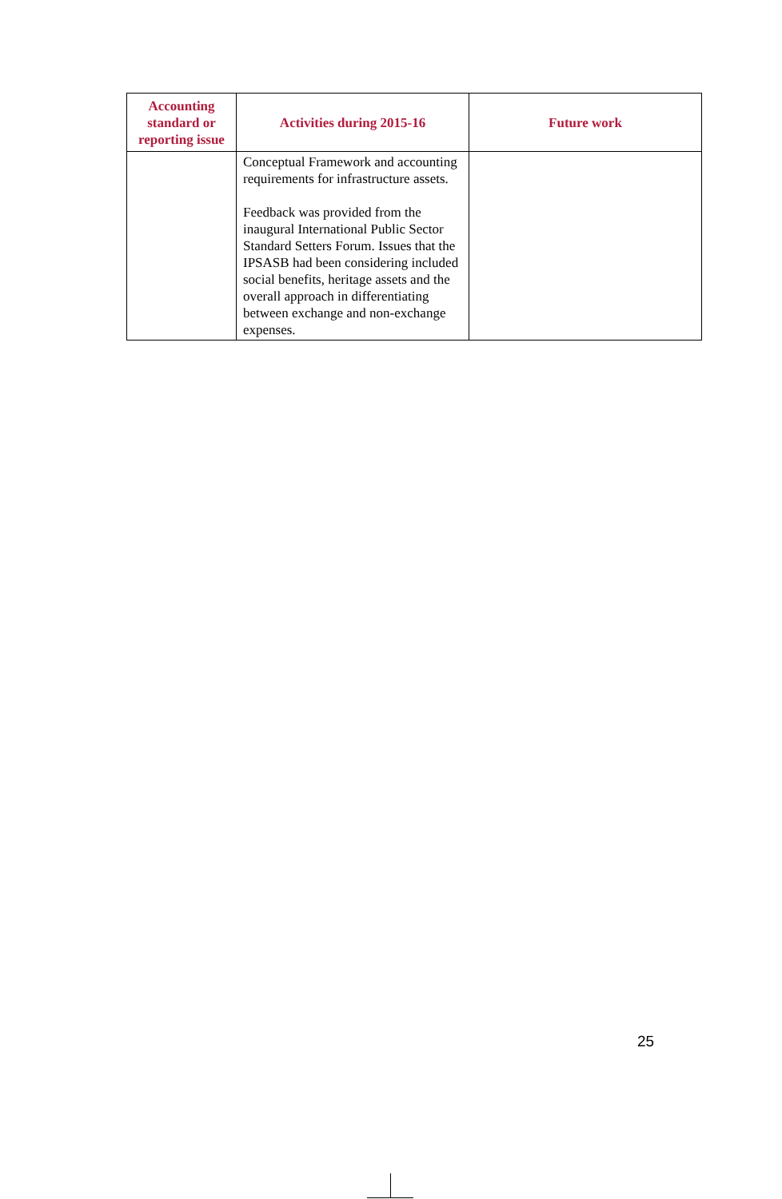| Accounting standard or reporting issue | Activities during 2015-16 | Future work |
| --- | --- | --- |
| | Conceptual Framework and accounting requirements for infrastructure assets. Feedback was provided from the inaugural International Public Sector Standard Setters Forum. Issues that the IPSASB had been considering included social benefits, heritage assets and the overall approach in differentiating between exchange and non-exchange expenses. | |
25